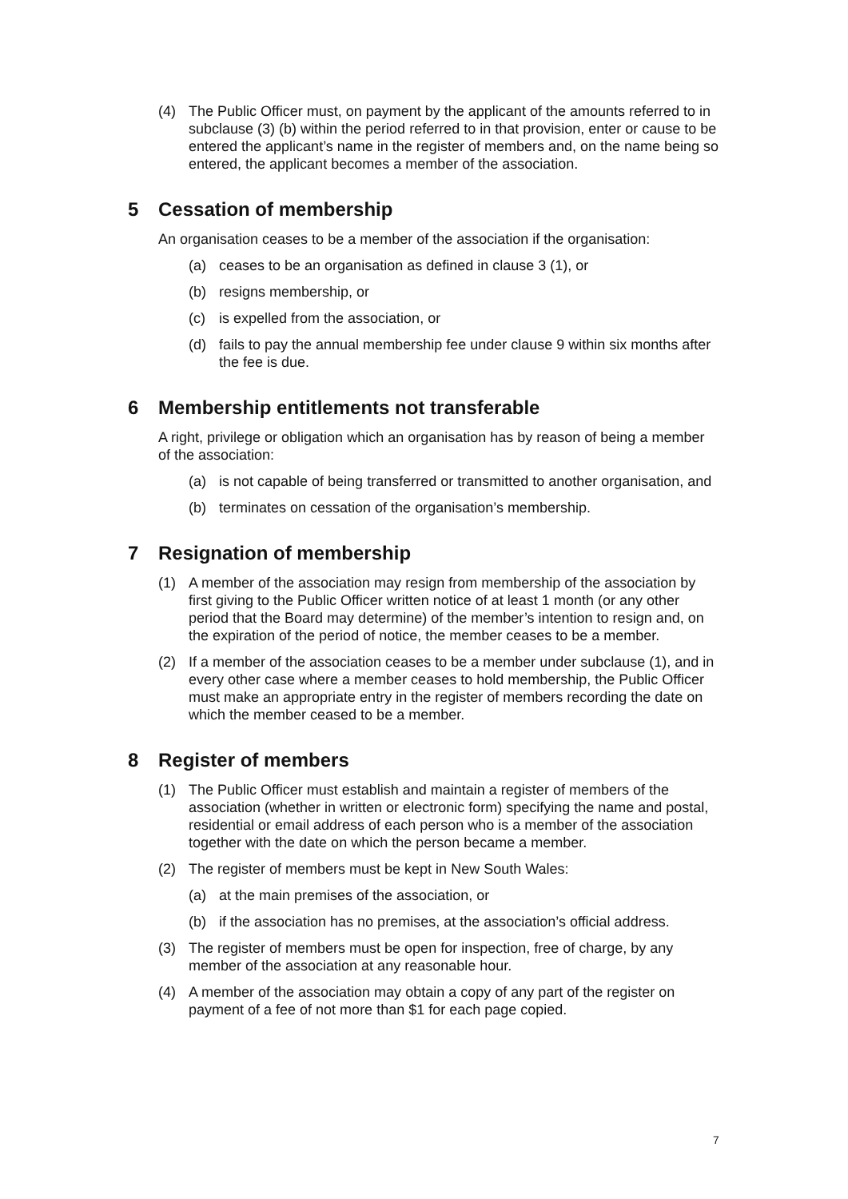(4) The Public Officer must, on payment by the applicant of the amounts referred to in subclause (3) (b) within the period referred to in that provision, enter or cause to be entered the applicant’s name in the register of members and, on the name being so entered, the applicant becomes a member of the association.
5 Cessation of membership
An organisation ceases to be a member of the association if the organisation:
(a) ceases to be an organisation as defined in clause 3 (1), or
(b) resigns membership, or
(c) is expelled from the association, or
(d) fails to pay the annual membership fee under clause 9 within six months after the fee is due.
6 Membership entitlements not transferable
A right, privilege or obligation which an organisation has by reason of being a member of the association:
(a) is not capable of being transferred or transmitted to another organisation, and
(b) terminates on cessation of the organisation’s membership.
7 Resignation of membership
(1) A member of the association may resign from membership of the association by first giving to the Public Officer written notice of at least 1 month (or any other period that the Board may determine) of the member’s intention to resign and, on the expiration of the period of notice, the member ceases to be a member.
(2) If a member of the association ceases to be a member under subclause (1), and in every other case where a member ceases to hold membership, the Public Officer must make an appropriate entry in the register of members recording the date on which the member ceased to be a member.
8 Register of members
(1) The Public Officer must establish and maintain a register of members of the association (whether in written or electronic form) specifying the name and postal, residential or email address of each person who is a member of the association together with the date on which the person became a member.
(2) The register of members must be kept in New South Wales:
(a) at the main premises of the association, or
(b) if the association has no premises, at the association’s official address.
(3) The register of members must be open for inspection, free of charge, by any member of the association at any reasonable hour.
(4) A member of the association may obtain a copy of any part of the register on payment of a fee of not more than $1 for each page copied.
7